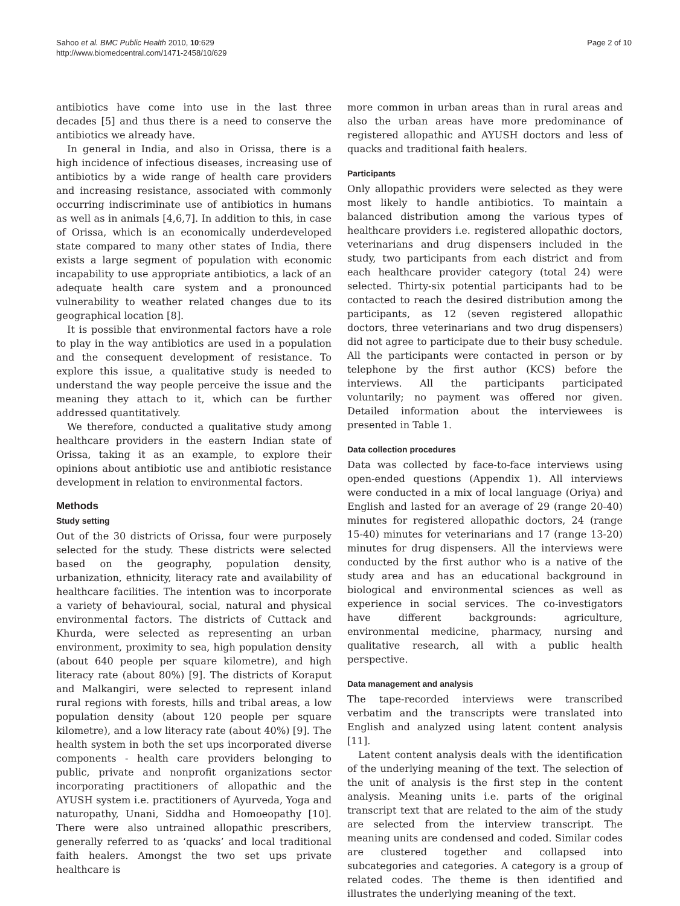Sahoo et al. BMC Public Health 2010, 10:629
http://www.biomedcentral.com/1471-2458/10/629
Page 2 of 10
antibiotics have come into use in the last three decades [5] and thus there is a need to conserve the antibiotics we already have.
In general in India, and also in Orissa, there is a high incidence of infectious diseases, increasing use of antibiotics by a wide range of health care providers and increasing resistance, associated with commonly occurring indiscriminate use of antibiotics in humans as well as in animals [4,6,7]. In addition to this, in case of Orissa, which is an economically underdeveloped state compared to many other states of India, there exists a large segment of population with economic incapability to use appropriate antibiotics, a lack of an adequate health care system and a pronounced vulnerability to weather related changes due to its geographical location [8].
It is possible that environmental factors have a role to play in the way antibiotics are used in a population and the consequent development of resistance. To explore this issue, a qualitative study is needed to understand the way people perceive the issue and the meaning they attach to it, which can be further addressed quantitatively.
We therefore, conducted a qualitative study among healthcare providers in the eastern Indian state of Orissa, taking it as an example, to explore their opinions about antibiotic use and antibiotic resistance development in relation to environmental factors.
Methods
Study setting
Out of the 30 districts of Orissa, four were purposely selected for the study. These districts were selected based on the geography, population density, urbanization, ethnicity, literacy rate and availability of healthcare facilities. The intention was to incorporate a variety of behavioural, social, natural and physical environmental factors. The districts of Cuttack and Khurda, were selected as representing an urban environment, proximity to sea, high population density (about 640 people per square kilometre), and high literacy rate (about 80%) [9]. The districts of Koraput and Malkangiri, were selected to represent inland rural regions with forests, hills and tribal areas, a low population density (about 120 people per square kilometre), and a low literacy rate (about 40%) [9]. The health system in both the set ups incorporated diverse components - health care providers belonging to public, private and nonprofit organizations sector incorporating practitioners of allopathic and the AYUSH system i.e. practitioners of Ayurveda, Yoga and naturopathy, Unani, Siddha and Homoeopathy [10]. There were also untrained allopathic prescribers, generally referred to as ‘quacks’ and local traditional faith healers. Amongst the two set ups private healthcare is
more common in urban areas than in rural areas and also the urban areas have more predominance of registered allopathic and AYUSH doctors and less of quacks and traditional faith healers.
Participants
Only allopathic providers were selected as they were most likely to handle antibiotics. To maintain a balanced distribution among the various types of healthcare providers i.e. registered allopathic doctors, veterinarians and drug dispensers included in the study, two participants from each district and from each healthcare provider category (total 24) were selected. Thirty-six potential participants had to be contacted to reach the desired distribution among the participants, as 12 (seven registered allopathic doctors, three veterinarians and two drug dispensers) did not agree to participate due to their busy schedule. All the participants were contacted in person or by telephone by the first author (KCS) before the interviews. All the participants participated voluntarily; no payment was offered nor given. Detailed information about the interviewees is presented in Table 1.
Data collection procedures
Data was collected by face-to-face interviews using open-ended questions (Appendix 1). All interviews were conducted in a mix of local language (Oriya) and English and lasted for an average of 29 (range 20-40) minutes for registered allopathic doctors, 24 (range 15-40) minutes for veterinarians and 17 (range 13-20) minutes for drug dispensers. All the interviews were conducted by the first author who is a native of the study area and has an educational background in biological and environmental sciences as well as experience in social services. The co-investigators have different backgrounds: agriculture, environmental medicine, pharmacy, nursing and qualitative research, all with a public health perspective.
Data management and analysis
The tape-recorded interviews were transcribed verbatim and the transcripts were translated into English and analyzed using latent content analysis [11].
Latent content analysis deals with the identification of the underlying meaning of the text. The selection of the unit of analysis is the first step in the content analysis. Meaning units i.e. parts of the original transcript text that are related to the aim of the study are selected from the interview transcript. The meaning units are condensed and coded. Similar codes are clustered together and collapsed into subcategories and categories. A category is a group of related codes. The theme is then identified and illustrates the underlying meaning of the text.